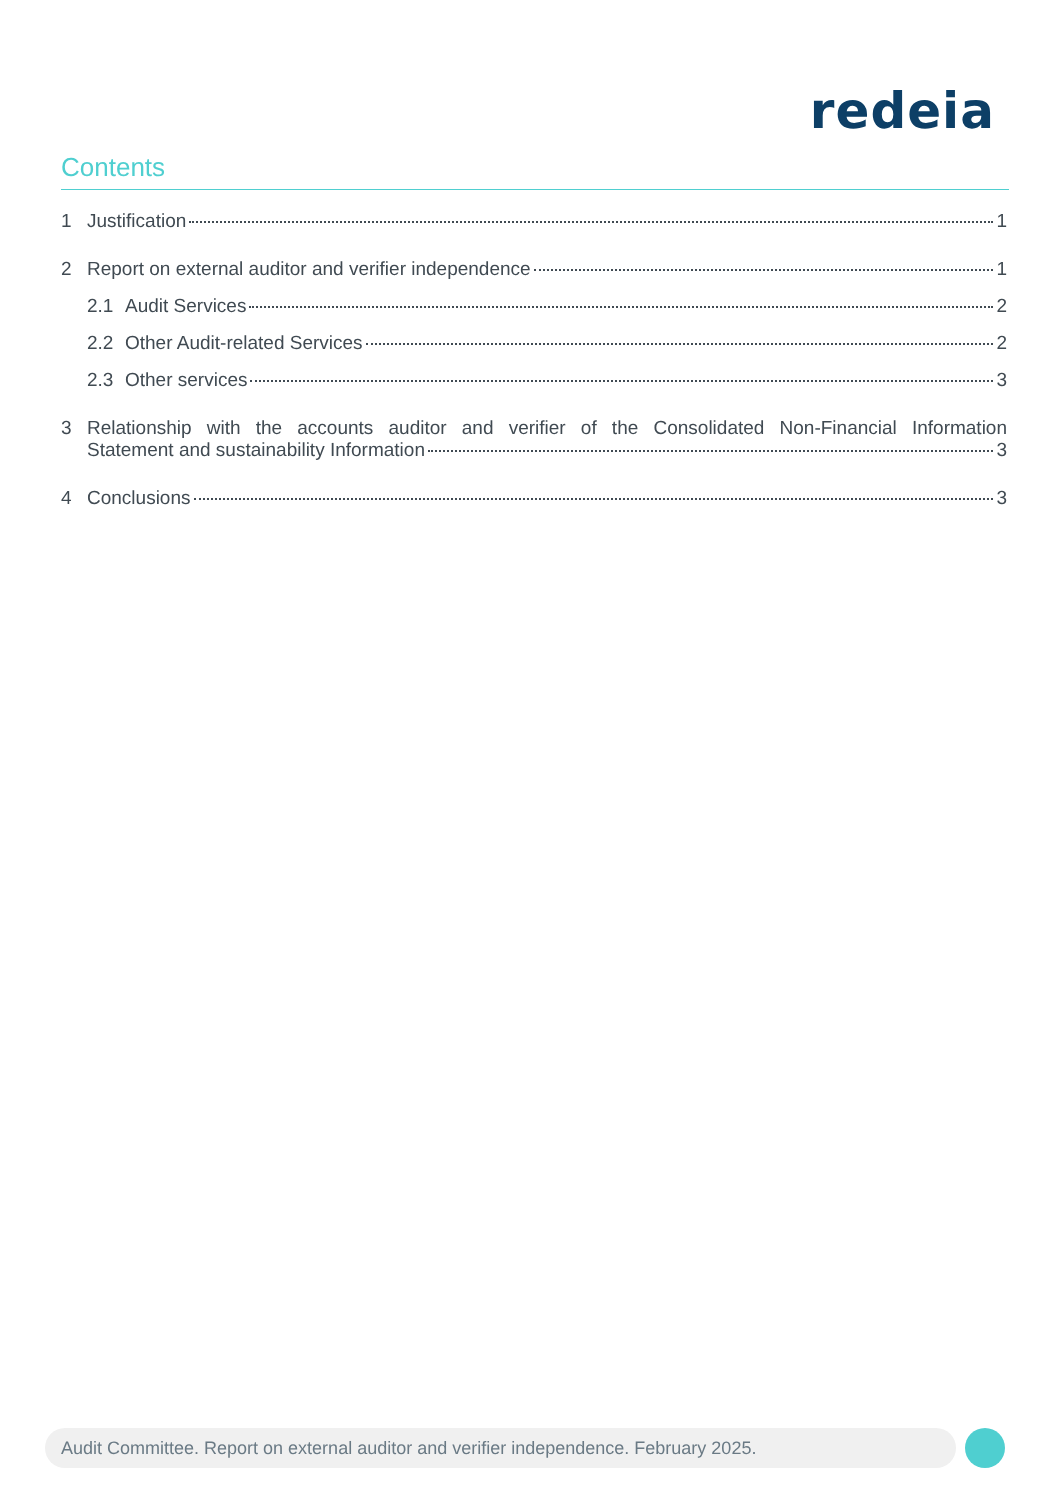redeia
Contents
1 Justification 1
2 Report on external auditor and verifier independence 1
2.1 Audit Services 2
2.2 Other Audit-related Services 2
2.3 Other services 3
3 Relationship with the accounts auditor and verifier of the Consolidated Non-Financial Information
Statement and sustainability Information 3
4 Conclusions 3
Audit Committee. Report on external auditor and verifier independence. February 2025.